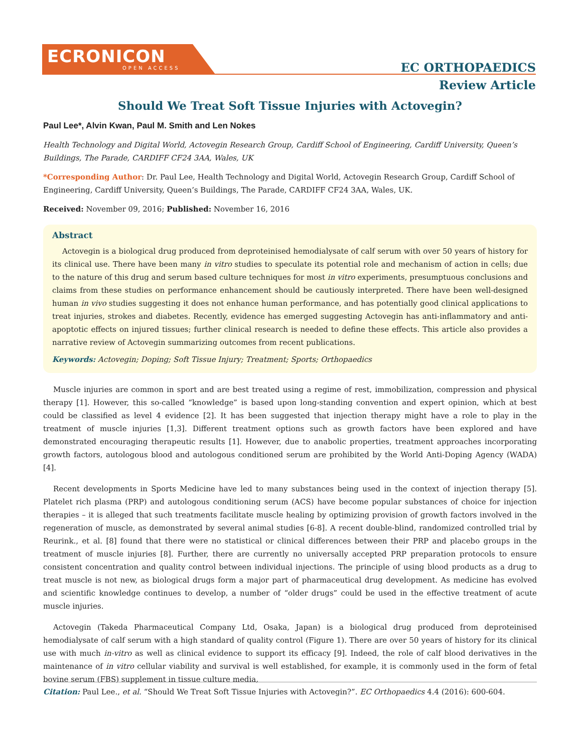ECRONICON
OPEN ACCESS
EC ORTHOPAEDICS
Review Article
Should We Treat Soft Tissue Injuries with Actovegin?
Paul Lee*, Alvin Kwan, Paul M. Smith and Len Nokes
Health Technology and Digital World, Actovegin Research Group, Cardiff School of Engineering, Cardiff University, Queen’s Buildings, The Parade, CARDIFF CF24 3AA, Wales, UK
*Corresponding Author: Dr. Paul Lee, Health Technology and Digital World, Actovegin Research Group, Cardiff School of Engineering, Cardiff University, Queen’s Buildings, The Parade, CARDIFF CF24 3AA, Wales, UK.
Received: November 09, 2016; Published: November 16, 2016
Abstract
Actovegin is a biological drug produced from deproteinised hemodialysate of calf serum with over 50 years of history for its clinical use. There have been many in vitro studies to speculate its potential role and mechanism of action in cells; due to the nature of this drug and serum based culture techniques for most in vitro experiments, presumptuous conclusions and claims from these studies on performance enhancement should be cautiously interpreted. There have been well-designed human in vivo studies suggesting it does not enhance human performance, and has potentially good clinical applications to treat injuries, strokes and diabetes. Recently, evidence has emerged suggesting Actovegin has anti-inflammatory and anti-apoptotic effects on injured tissues; further clinical research is needed to define these effects. This article also provides a narrative review of Actovegin summarizing outcomes from recent publications.
Keywords: Actovegin; Doping; Soft Tissue Injury; Treatment; Sports; Orthopaedics
Muscle injuries are common in sport and are best treated using a regime of rest, immobilization, compression and physical therapy [1]. However, this so-called “knowledge” is based upon long-standing convention and expert opinion, which at best could be classified as level 4 evidence [2]. It has been suggested that injection therapy might have a role to play in the treatment of muscle injuries [1,3]. Different treatment options such as growth factors have been explored and have demonstrated encouraging therapeutic results [1]. However, due to anabolic properties, treatment approaches incorporating growth factors, autologous blood and autologous conditioned serum are prohibited by the World Anti-Doping Agency (WADA) [4].
Recent developments in Sports Medicine have led to many substances being used in the context of injection therapy [5]. Platelet rich plasma (PRP) and autologous conditioning serum (ACS) have become popular substances of choice for injection therapies – it is alleged that such treatments facilitate muscle healing by optimizing provision of growth factors involved in the regeneration of muscle, as demonstrated by several animal studies [6-8]. A recent double-blind, randomized controlled trial by Reurink., et al. [8] found that there were no statistical or clinical differences between their PRP and placebo groups in the treatment of muscle injuries [8]. Further, there are currently no universally accepted PRP preparation protocols to ensure consistent concentration and quality control between individual injections. The principle of using blood products as a drug to treat muscle is not new, as biological drugs form a major part of pharmaceutical drug development. As medicine has evolved and scientific knowledge continues to develop, a number of “older drugs” could be used in the effective treatment of acute muscle injuries.
Actovegin (Takeda Pharmaceutical Company Ltd, Osaka, Japan) is a biological drug produced from deproteinised hemodialysate of calf serum with a high standard of quality control (Figure 1). There are over 50 years of history for its clinical use with much in-vitro as well as clinical evidence to support its efficacy [9]. Indeed, the role of calf blood derivatives in the maintenance of in vitro cellular viability and survival is well established, for example, it is commonly used in the form of fetal bovine serum (FBS) supplement in tissue culture media,
Citation: Paul Lee., et al. “Should We Treat Soft Tissue Injuries with Actovegin?”. EC Orthopaedics 4.4 (2016): 600-604.